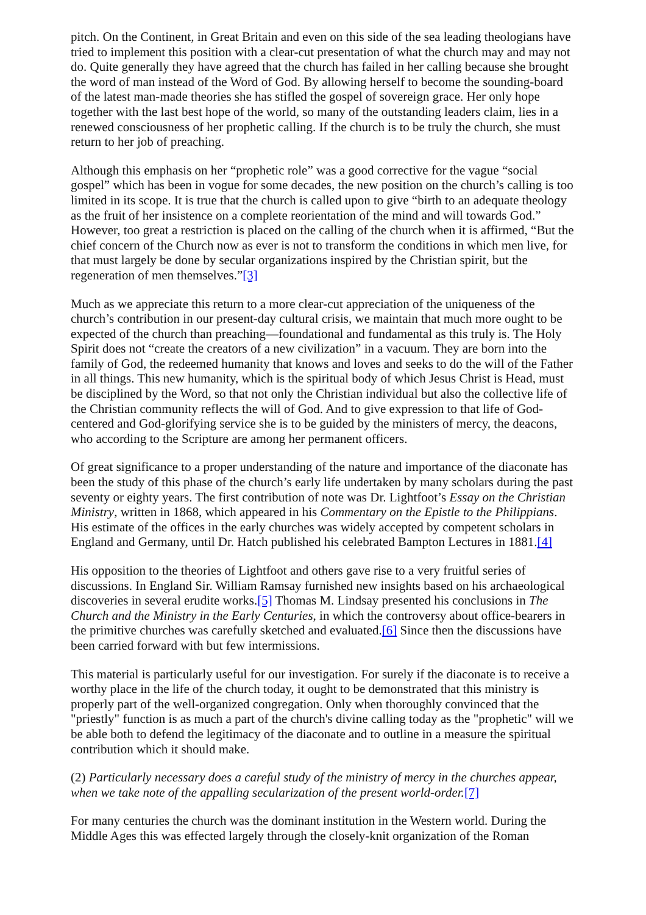pitch. On the Continent, in Great Britain and even on this side of the sea leading theologians have tried to implement this position with a clear-cut presentation of what the church may and may not do. Quite generally they have agreed that the church has failed in her calling because she brought the word of man instead of the Word of God. By allowing herself to become the sounding-board of the latest man-made theories she has stifled the gospel of sovereign grace. Her only hope together with the last best hope of the world, so many of the outstanding leaders claim, lies in a renewed consciousness of her prophetic calling. If the church is to be truly the church, she must return to her job of preaching.
Although this emphasis on her “prophetic role” was a good corrective for the vague “social gospel” which has been in vogue for some decades, the new position on the church’s calling is too limited in its scope. It is true that the church is called upon to give “birth to an adequate theology as the fruit of her insistence on a complete reorientation of the mind and will towards God.” However, too great a restriction is placed on the calling of the church when it is affirmed, “But the chief concern of the Church now as ever is not to transform the conditions in which men live, for that must largely be done by secular organizations inspired by the Christian spirit, but the regeneration of men themselves.”[3]
Much as we appreciate this return to a more clear-cut appreciation of the uniqueness of the church’s contribution in our present-day cultural crisis, we maintain that much more ought to be expected of the church than preaching—foundational and fundamental as this truly is. The Holy Spirit does not “create the creators of a new civilization” in a vacuum. They are born into the family of God, the redeemed humanity that knows and loves and seeks to do the will of the Father in all things. This new humanity, which is the spiritual body of which Jesus Christ is Head, must be disciplined by the Word, so that not only the Christian individual but also the collective life of the Christian community reflects the will of God. And to give expression to that life of God-centered and God-glorifying service she is to be guided by the ministers of mercy, the deacons, who according to the Scripture are among her permanent officers.
Of great significance to a proper understanding of the nature and importance of the diaconate has been the study of this phase of the church’s early life undertaken by many scholars during the past seventy or eighty years. The first contribution of note was Dr. Lightfoot’s Essay on the Christian Ministry, written in 1868, which appeared in his Commentary on the Epistle to the Philippians. His estimate of the offices in the early churches was widely accepted by competent scholars in England and Germany, until Dr. Hatch published his celebrated Bampton Lectures in 1881.[4]
His opposition to the theories of Lightfoot and others gave rise to a very fruitful series of discussions. In England Sir. William Ramsay furnished new insights based on his archaeological discoveries in several erudite works.[5] Thomas M. Lindsay presented his conclusions in The Church and the Ministry in the Early Centuries, in which the controversy about office-bearers in the primitive churches was carefully sketched and evaluated.[6] Since then the discussions have been carried forward with but few intermissions.
This material is particularly useful for our investigation. For surely if the diaconate is to receive a worthy place in the life of the church today, it ought to be demonstrated that this ministry is properly part of the well-organized congregation. Only when thoroughly convinced that the "priestly" function is as much a part of the church's divine calling today as the "prophetic" will we be able both to defend the legitimacy of the diaconate and to outline in a measure the spiritual contribution which it should make.
(2) Particularly necessary does a careful study of the ministry of mercy in the churches appear, when we take note of the appalling secularization of the present world-order.[7]
For many centuries the church was the dominant institution in the Western world. During the Middle Ages this was effected largely through the closely-knit organization of the Roman